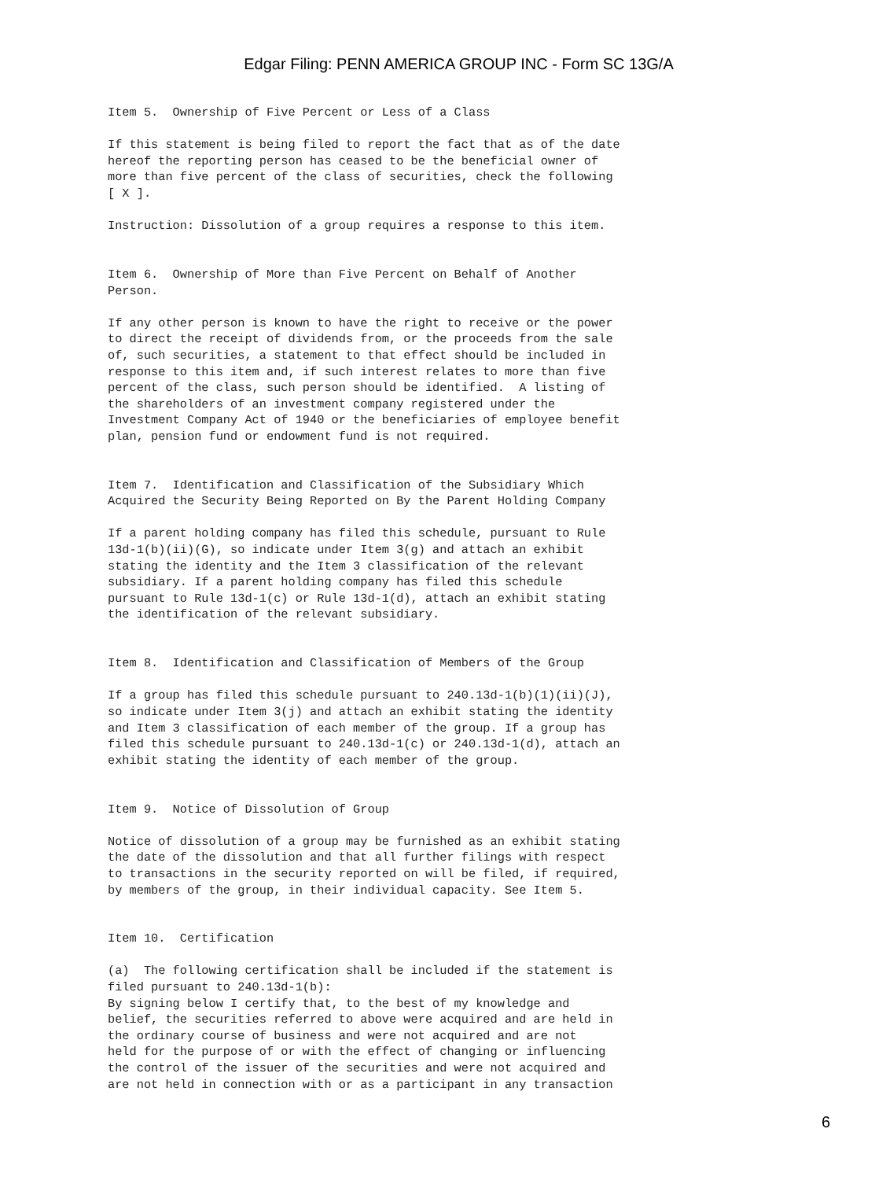Edgar Filing: PENN AMERICA GROUP INC - Form SC 13G/A
Item 5.  Ownership of Five Percent or Less of a Class

If this statement is being filed to report the fact that as of the date
hereof the reporting person has ceased to be the beneficial owner of
more than five percent of the class of securities, check the following
[ X ].

Instruction: Dissolution of a group requires a response to this item.


Item 6.  Ownership of More than Five Percent on Behalf of Another
Person.

If any other person is known to have the right to receive or the power
to direct the receipt of dividends from, or the proceeds from the sale
of, such securities, a statement to that effect should be included in
response to this item and, if such interest relates to more than five
percent of the class, such person should be identified.  A listing of
the shareholders of an investment company registered under the
Investment Company Act of 1940 or the beneficiaries of employee benefit
plan, pension fund or endowment fund is not required.


Item 7.  Identification and Classification of the Subsidiary Which
Acquired the Security Being Reported on By the Parent Holding Company

If a parent holding company has filed this schedule, pursuant to Rule
13d-1(b)(ii)(G), so indicate under Item 3(g) and attach an exhibit
stating the identity and the Item 3 classification of the relevant
subsidiary. If a parent holding company has filed this schedule
pursuant to Rule 13d-1(c) or Rule 13d-1(d), attach an exhibit stating
the identification of the relevant subsidiary.


Item 8.  Identification and Classification of Members of the Group

If a group has filed this schedule pursuant to 240.13d-1(b)(1)(ii)(J),
so indicate under Item 3(j) and attach an exhibit stating the identity
and Item 3 classification of each member of the group. If a group has
filed this schedule pursuant to 240.13d-1(c) or 240.13d-1(d), attach an
exhibit stating the identity of each member of the group.


Item 9.  Notice of Dissolution of Group

Notice of dissolution of a group may be furnished as an exhibit stating
the date of the dissolution and that all further filings with respect
to transactions in the security reported on will be filed, if required,
by members of the group, in their individual capacity. See Item 5.


Item 10.  Certification

(a)  The following certification shall be included if the statement is
filed pursuant to 240.13d-1(b):
By signing below I certify that, to the best of my knowledge and
belief, the securities referred to above were acquired and are held in
the ordinary course of business and were not acquired and are not
held for the purpose of or with the effect of changing or influencing
the control of the issuer of the securities and were not acquired and
are not held in connection with or as a participant in any transaction
6